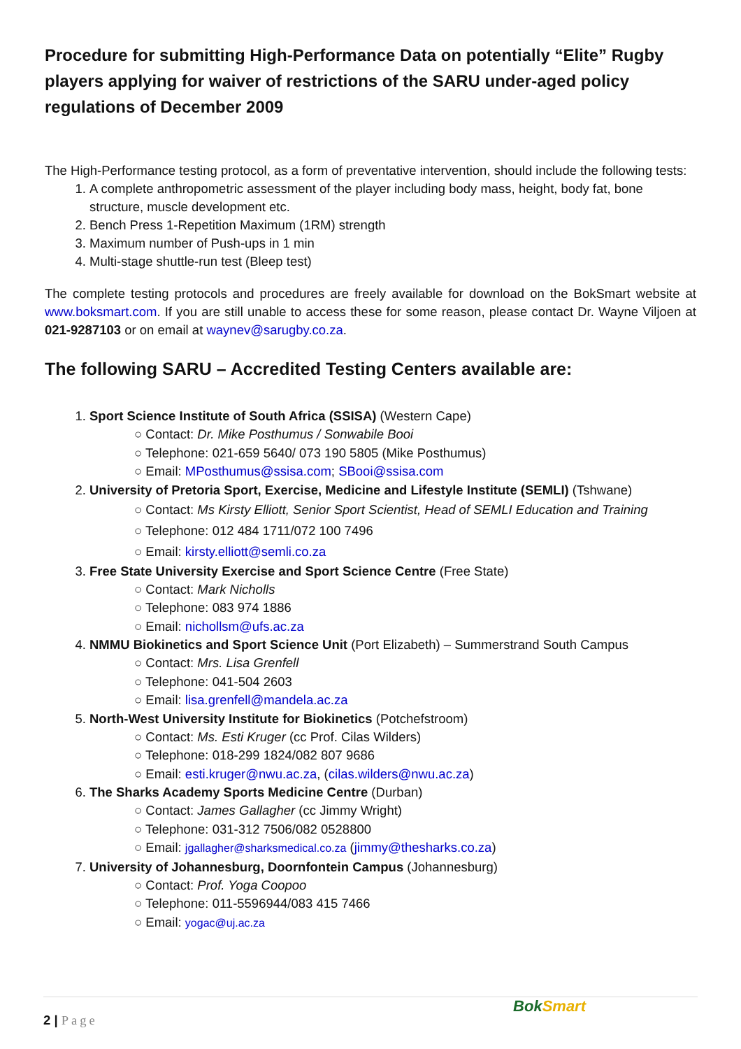Procedure for submitting High-Performance Data on potentially “Elite” Rugby players applying for waiver of restrictions of the SARU under-aged policy regulations of December 2009
The High-Performance testing protocol, as a form of preventative intervention, should include the following tests:
1. A complete anthropometric assessment of the player including body mass, height, body fat, bone structure, muscle development etc.
2. Bench Press 1-Repetition Maximum (1RM) strength
3. Maximum number of Push-ups in 1 min
4. Multi-stage shuttle-run test (Bleep test)
The complete testing protocols and procedures are freely available for download on the BokSmart website at www.boksmart.com. If you are still unable to access these for some reason, please contact Dr. Wayne Viljoen at 021-9287103 or on email at waynev@sarugby.co.za.
The following SARU – Accredited Testing Centers available are:
1. Sport Science Institute of South Africa (SSISA) (Western Cape)
○ Contact: Dr. Mike Posthumus / Sonwabile Booi
○ Telephone: 021-659 5640/ 073 190 5805 (Mike Posthumus)
○ Email: MPosthumus@ssisa.com; SBooi@ssisa.com
2. University of Pretoria Sport, Exercise, Medicine and Lifestyle Institute (SEMLI) (Tshwane)
○ Contact: Ms Kirsty Elliott, Senior Sport Scientist, Head of SEMLI Education and Training
○ Telephone: 012 484 1711/072 100 7496
○ Email: kirsty.elliott@semli.co.za
3. Free State University Exercise and Sport Science Centre (Free State)
○ Contact: Mark Nicholls
○ Telephone: 083 974 1886
○ Email: nichollsm@ufs.ac.za
4. NMMU Biokinetics and Sport Science Unit (Port Elizabeth) – Summerstrand South Campus
○ Contact: Mrs. Lisa Grenfell
○ Telephone: 041-504 2603
○ Email: lisa.grenfell@mandela.ac.za
5. North-West University Institute for Biokinetics (Potchefstroom)
○ Contact: Ms. Esti Kruger (cc Prof. Cilas Wilders)
○ Telephone: 018-299 1824/082 807 9686
○ Email: esti.kruger@nwu.ac.za, (cilas.wilders@nwu.ac.za)
6. The Sharks Academy Sports Medicine Centre (Durban)
○ Contact: James Gallagher (cc Jimmy Wright)
○ Telephone: 031-312 7506/082 0528800
○ Email: jgallagher@sharksmedical.co.za (jimmy@thesharks.co.za)
7. University of Johannesburg, Doornfontein Campus (Johannesburg)
○ Contact: Prof. Yoga Coopoo
○ Telephone: 011-5596944/083 415 7466
○ Email: yogac@uj.ac.za
2 | Page
BokSmart